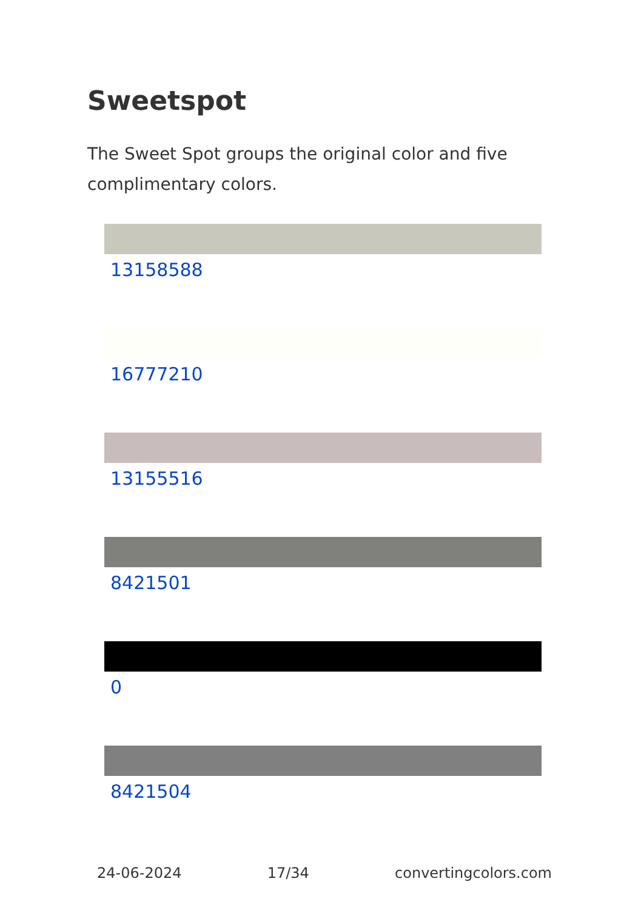Sweetspot
The Sweet Spot groups the original color and five complimentary colors.
13158588
16777210
13155516
8421501
0
8421504
24-06-2024 17/34 convertingcolors.com